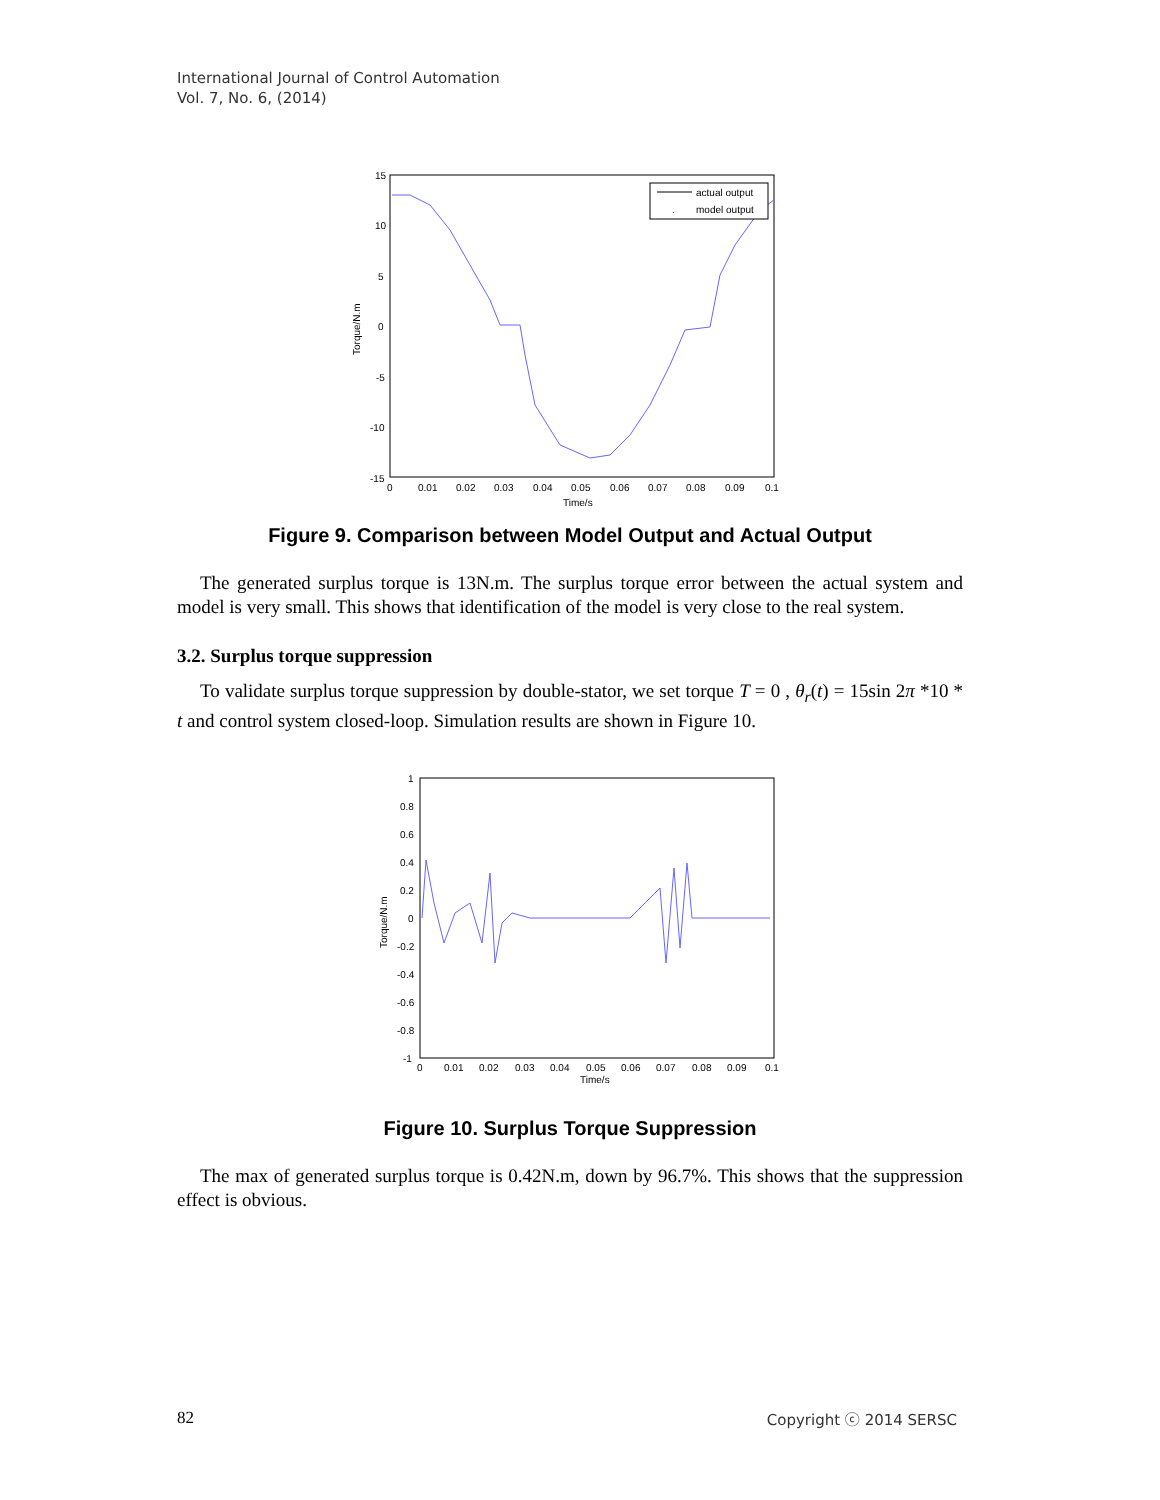International Journal of Control Automation
Vol. 7, No. 6, (2014)
15
10
5
0
-5
-10
-15
0
0.01
0.02
0.03
0.04
0.05
0.06
0.07
0.08
0.09
0.1
Time/s
Torque/N.m
actual output
.
model output
Figure 9. Comparison between Model Output and Actual Output
The generated surplus torque is 13N.m. The surplus torque error between the actual system and model is very small. This shows that identification of the model is very close to the real system.
3.2. Surplus torque suppression
To validate surplus torque suppression by double-stator, we set torque T = 0 , θ<sub>r</sub>(t) = 15sin 2π *10 * t and control system closed-loop. Simulation results are shown in Figure 10.
1
0.8
0.6
0.4
0.2
0
-0.2
-0.4
-0.6
-0.8
-1
0
0.01
0.02
0.03
0.04
0.05
0.06
0.07
0.08
0.09
0.1
Time/s
Torque/N.m
Figure 10. Surplus Torque Suppression
The max of generated surplus torque is 0.42N.m, down by 96.7%. This shows that the suppression effect is obvious.
82 Copyright ⓒ 2014 SERSC